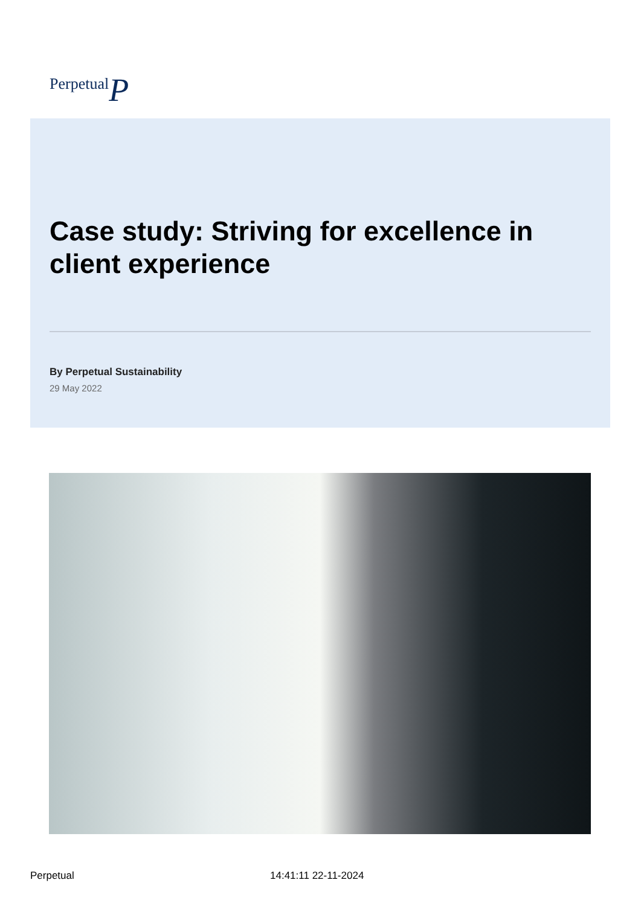PerpetualP
Case study: Striving for excellence in client experience
By Perpetual Sustainability
29 May 2022
Perpetual 14:41:11 22-11-2024